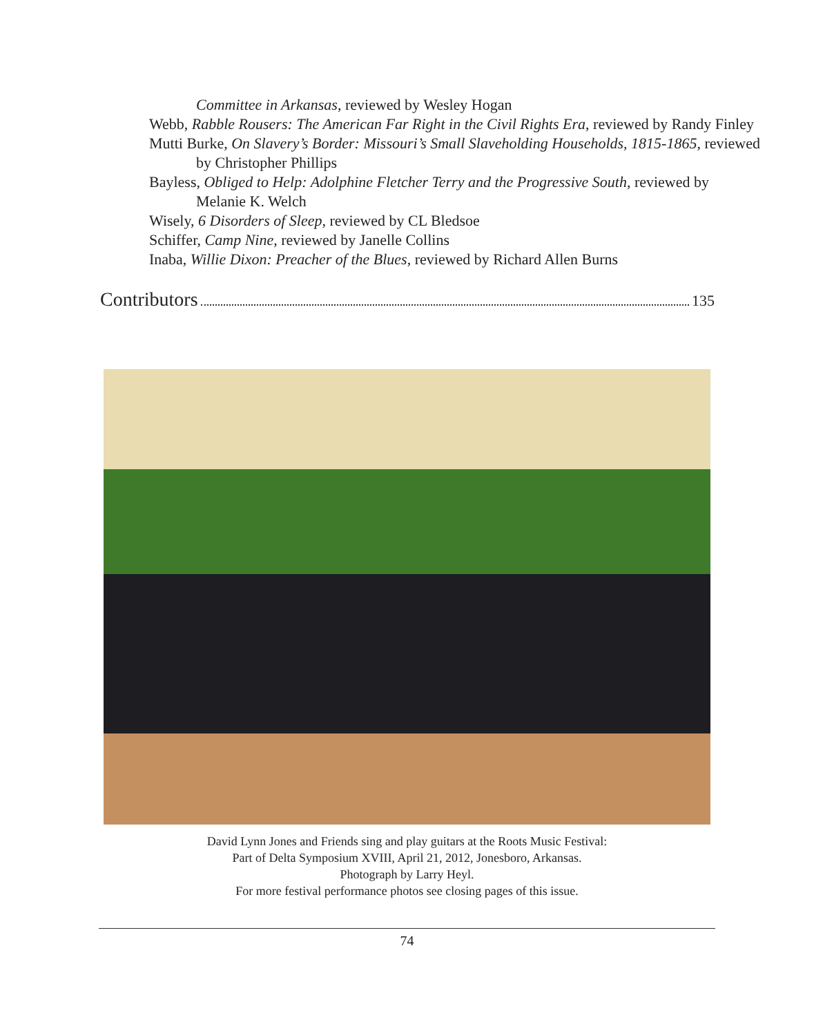Committee in Arkansas, reviewed by Wesley Hogan
Webb, Rabble Rousers: The American Far Right in the Civil Rights Era, reviewed by Randy Finley
Mutti Burke, On Slavery’s Border: Missouri’s Small Slaveholding Households, 1815-1865, reviewed by Christopher Phillips
Bayless, Obliged to Help: Adolphine Fletcher Terry and the Progressive South, reviewed by Melanie K. Welch
Wisely, 6 Disorders of Sleep, reviewed by CL Bledsoe
Schiffer, Camp Nine, reviewed by Janelle Collins
Inaba, Willie Dixon: Preacher of the Blues, reviewed by Richard Allen Burns
Contributors 135
David Lynn Jones and Friends sing and play guitars at the Roots Music Festival:
Part of Delta Symposium XVIII, April 21, 2012, Jonesboro, Arkansas.
Photograph by Larry Heyl.
For more festival performance photos see closing pages of this issue.
74